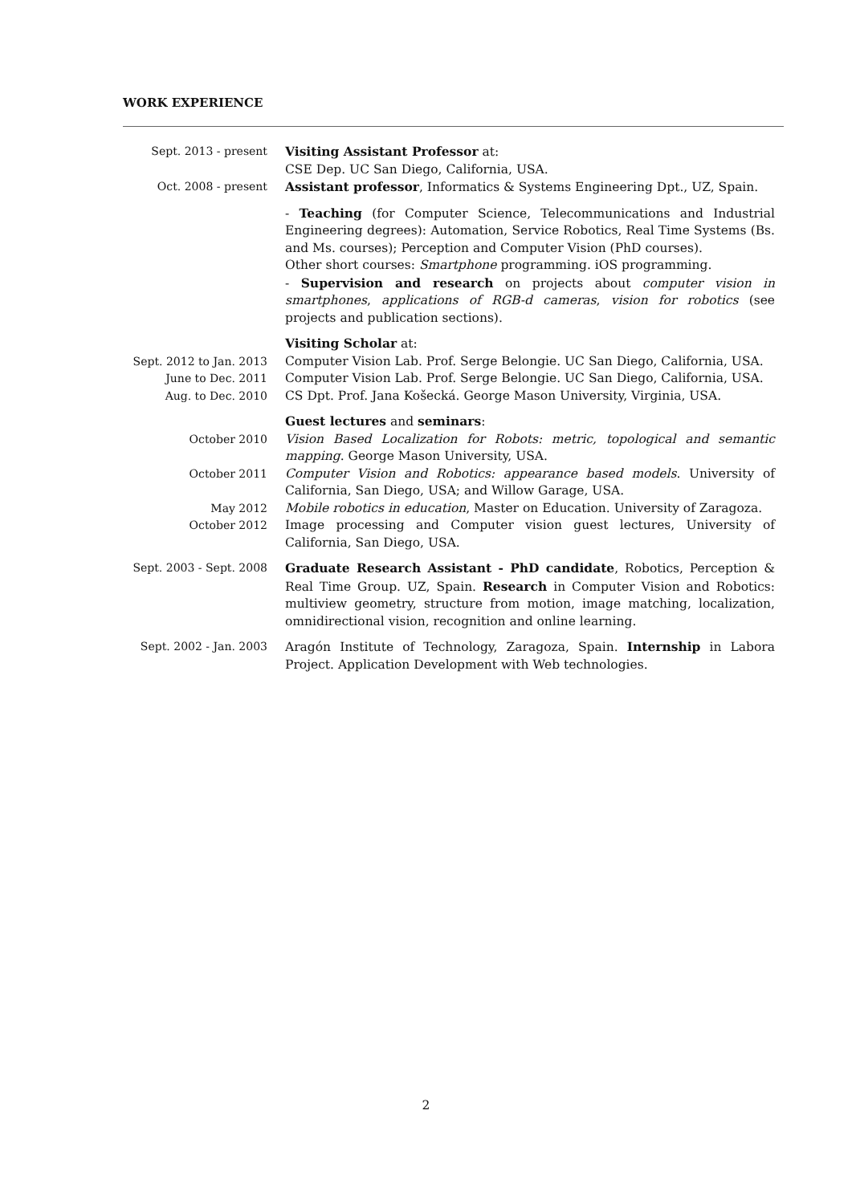WORK EXPERIENCE
Sept. 2013 - present Visiting Assistant Professor at:
CSE Dep. UC San Diego, California, USA.
Oct. 2008 - present Assistant professor, Informatics & Systems Engineering Dpt., UZ, Spain.
- Teaching (for Computer Science, Telecommunications and Industrial Engineering degrees): Automation, Service Robotics, Real Time Systems (Bs. and Ms. courses); Perception and Computer Vision (PhD courses).
Other short courses: Smartphone programming. iOS programming.
- Supervision and research on projects about computer vision in smartphones, applications of RGB-d cameras, vision for robotics (see projects and publication sections).
Visiting Scholar at:
Sept. 2012 to Jan. 2013
Computer Vision Lab. Prof. Serge Belongie. UC San Diego, California, USA.
June to Dec. 2011 Computer Vision Lab. Prof. Serge Belongie. UC San Diego, California, USA.
Aug. to Dec. 2010 CS Dpt. Prof. Jana Košecká. George Mason University, Virginia, USA.
Guest lectures and seminars:
October 2010 Vision Based Localization for Robots: metric, topological and semantic mapping. George Mason University, USA.
October 2011 Computer Vision and Robotics: appearance based models. University of California, San Diego, USA; and Willow Garage, USA.
May 2012 Mobile robotics in education, Master on Education. University of Zaragoza.
October 2012 Image processing and Computer vision guest lectures, University of California, San Diego, USA.
Sept. 2003 - Sept. 2008
Graduate Research Assistant - PhD candidate, Robotics, Perception & Real Time Group. UZ, Spain. Research in Computer Vision and Robotics: multiview geometry, structure from motion, image matching, localization, omnidirectional vision, recognition and online learning.
Sept. 2002 - Jan. 2003
Aragón Institute of Technology, Zaragoza, Spain. Internship in Labora Project. Application Development with Web technologies.
2